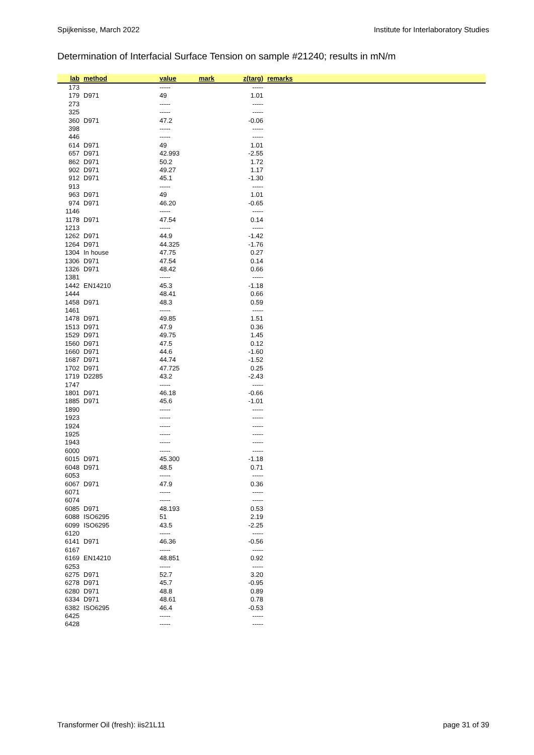Spijkenisse, March 2022 Institute for Interlaboratory Studies
Determination of Interfacial Surface Tension on sample #21240; results in mN/m
| lab | method | value | mark | z(targ) | remarks |
| --- | --- | --- | --- | --- | --- |
| 173 | | ----- | | ----- | |
| 179 | D971 | 49 | | 1.01 | |
| 273 | | ----- | | ----- | |
| 325 | | ----- | | ----- | |
| 360 | D971 | 47.2 | | -0.06 | |
| 398 | | ----- | | ----- | |
| 446 | | ----- | | ----- | |
| 614 | D971 | 49 | | 1.01 | |
| 657 | D971 | 42.993 | | -2.55 | |
| 862 | D971 | 50.2 | | 1.72 | |
| 902 | D971 | 49.27 | | 1.17 | |
| 912 | D971 | 45.1 | | -1.30 | |
| 913 | | ----- | | ----- | |
| 963 | D971 | 49 | | 1.01 | |
| 974 | D971 | 46.20 | | -0.65 | |
| 1146 | | ----- | | ----- | |
| 1178 | D971 | 47.54 | | 0.14 | |
| 1213 | | ----- | | ----- | |
| 1262 | D971 | 44.9 | | -1.42 | |
| 1264 | D971 | 44.325 | | -1.76 | |
| 1304 | In house | 47.75 | | 0.27 | |
| 1306 | D971 | 47.54 | | 0.14 | |
| 1326 | D971 | 48.42 | | 0.66 | |
| 1381 | | ----- | | ----- | |
| 1442 | EN14210 | 45.3 | | -1.18 | |
| 1444 | | 48.41 | | 0.66 | |
| 1458 | D971 | 48.3 | | 0.59 | |
| 1461 | | ----- | | ----- | |
| 1478 | D971 | 49.85 | | 1.51 | |
| 1513 | D971 | 47.9 | | 0.36 | |
| 1529 | D971 | 49.75 | | 1.45 | |
| 1560 | D971 | 47.5 | | 0.12 | |
| 1660 | D971 | 44.6 | | -1.60 | |
| 1687 | D971 | 44.74 | | -1.52 | |
| 1702 | D971 | 47.725 | | 0.25 | |
| 1719 | D2285 | 43.2 | | -2.43 | |
| 1747 | | ----- | | ----- | |
| 1801 | D971 | 46.18 | | -0.66 | |
| 1885 | D971 | 45.6 | | -1.01 | |
| 1890 | | ----- | | ----- | |
| 1923 | | ----- | | ----- | |
| 1924 | | ----- | | ----- | |
| 1925 | | ----- | | ----- | |
| 1943 | | ----- | | ----- | |
| 6000 | | ----- | | ----- | |
| 6015 | D971 | 45.300 | | -1.18 | |
| 6048 | D971 | 48.5 | | 0.71 | |
| 6053 | | ----- | | ----- | |
| 6067 | D971 | 47.9 | | 0.36 | |
| 6071 | | ----- | | ----- | |
| 6074 | | ----- | | ----- | |
| 6085 | D971 | 48.193 | | 0.53 | |
| 6088 | ISO6295 | 51 | | 2.19 | |
| 6099 | ISO6295 | 43.5 | | -2.25 | |
| 6120 | | ----- | | ----- | |
| 6141 | D971 | 46.36 | | -0.56 | |
| 6167 | | ----- | | ----- | |
| 6169 | EN14210 | 48.851 | | 0.92 | |
| 6253 | | ----- | | ----- | |
| 6275 | D971 | 52.7 | | 3.20 | |
| 6278 | D971 | 45.7 | | -0.95 | |
| 6280 | D971 | 48.8 | | 0.89 | |
| 6334 | D971 | 48.61 | | 0.78 | |
| 6382 | ISO6295 | 46.4 | | -0.53 | |
| 6425 | | ----- | | ----- | |
| 6428 | | ----- | | ----- | |
Transformer Oil (fresh): iis21L11 page 31 of 39